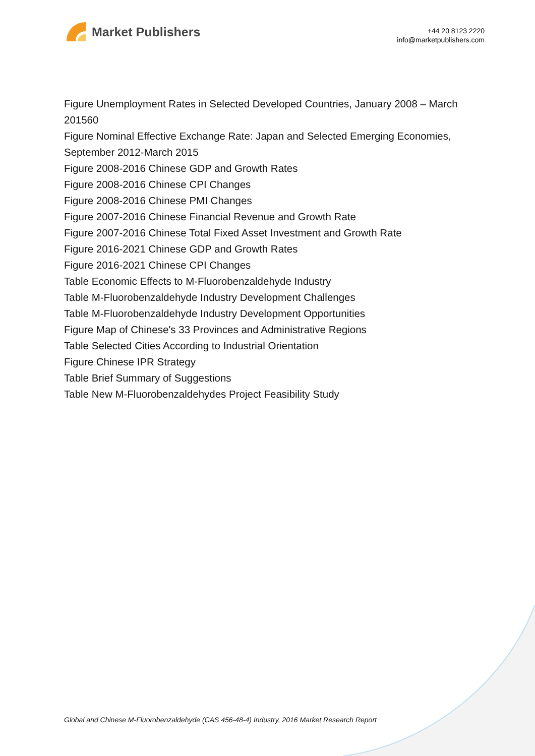Market Publishers
+44 20 8123 2220
info@marketpublishers.com
Figure Unemployment Rates in Selected Developed Countries, January 2008 – March 201560
Figure Nominal Effective Exchange Rate: Japan and Selected Emerging Economies, September 2012-March 2015
Figure 2008-2016 Chinese GDP and Growth Rates
Figure 2008-2016 Chinese CPI Changes
Figure 2008-2016 Chinese PMI Changes
Figure 2007-2016 Chinese Financial Revenue and Growth Rate
Figure 2007-2016 Chinese Total Fixed Asset Investment and Growth Rate
Figure 2016-2021 Chinese GDP and Growth Rates
Figure 2016-2021 Chinese CPI Changes
Table Economic Effects to M-Fluorobenzaldehyde Industry
Table M-Fluorobenzaldehyde Industry Development Challenges
Table M-Fluorobenzaldehyde Industry Development Opportunities
Figure Map of Chinese's 33 Provinces and Administrative Regions
Table Selected Cities According to Industrial Orientation
Figure Chinese IPR Strategy
Table Brief Summary of Suggestions
Table New M-Fluorobenzaldehydes Project Feasibility Study
Global and Chinese M-Fluorobenzaldehyde (CAS 456-48-4) Industry, 2016 Market Research Report